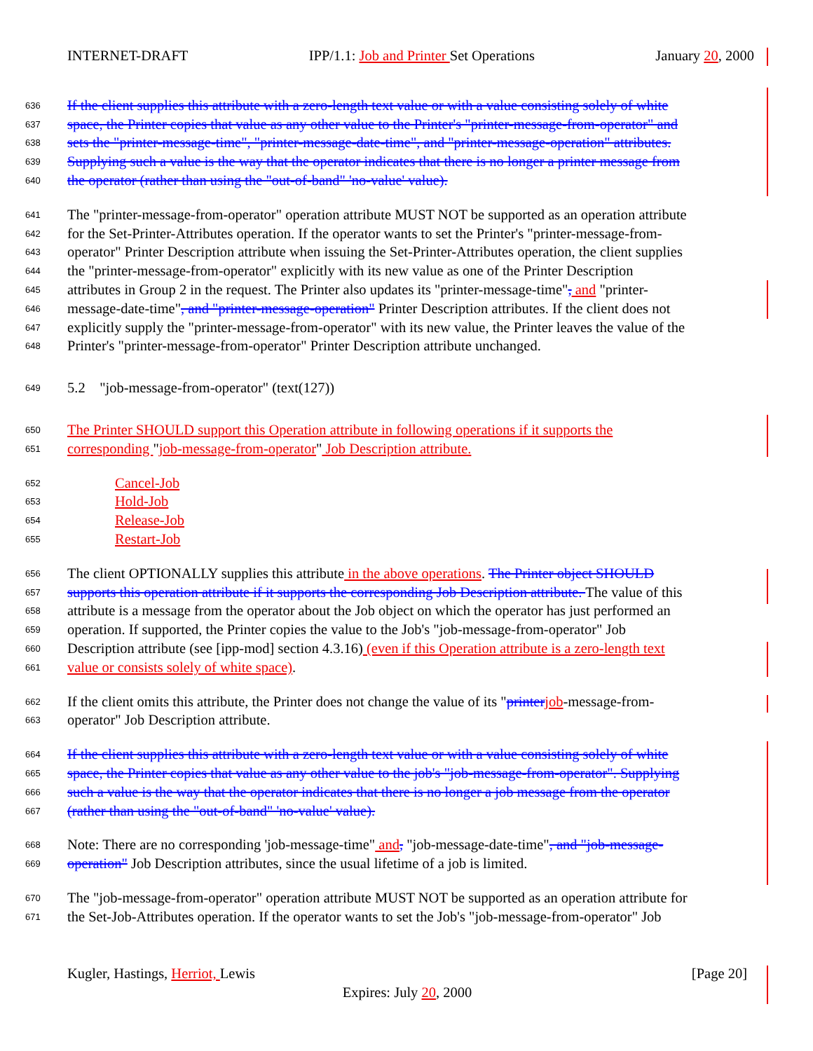INTERNET-DRAFT IPP/1.1: Job and Printer Set Operations January 20, 2000
636 If the client supplies this attribute with a zero-length text value or with a value consisting solely of white
637 space, the Printer copies that value as any other value to the Printer's "printer-message-from-operator" and
638 sets the "printer-message-time", "printer-message-date-time", and "printer-message-operation" attributes.
639 Supplying such a value is the way that the operator indicates that there is no longer a printer message from
640 the operator (rather than using the "out-of-band" 'no-value' value).
641 The "printer-message-from-operator" operation attribute MUST NOT be supported as an operation attribute
642 for the Set-Printer-Attributes operation. If the operator wants to set the Printer's "printer-message-from-
643 operator" Printer Description attribute when issuing the Set-Printer-Attributes operation, the client supplies
644 the "printer-message-from-operator" explicitly with its new value as one of the Printer Description
645 attributes in Group 2 in the request. The Printer also updates its "printer-message-time", and "printer-
646 message-date-time", and "printer-message-operation" Printer Description attributes. If the client does not
647 explicitly supply the "printer-message-from-operator" with its new value, the Printer leaves the value of the
648 Printer's "printer-message-from-operator" Printer Description attribute unchanged.
649 5.2 "job-message-from-operator" (text(127))
650 The Printer SHOULD support this Operation attribute in following operations if it supports the
651 corresponding "job-message-from-operator" Job Description attribute.
652 Cancel-Job
653 Hold-Job
654 Release-Job
655 Restart-Job
656 The client OPTIONALLY supplies this attribute in the above operations. The Printer object SHOULD
657 supports this operation attribute if it supports the corresponding Job Description attribute. The value of this
658 attribute is a message from the operator about the Job object on which the operator has just performed an
659 operation. If supported, the Printer copies the value to the Job's "job-message-from-operator" Job
660 Description attribute (see [ipp-mod] section 4.3.16) (even if this Operation attribute is a zero-length text
661 value or consists solely of white space).
662 If the client omits this attribute, the Printer does not change the value of its "printer job-message-from-
663 operator" Job Description attribute.
664 If the client supplies this attribute with a zero-length text value or with a value consisting solely of white
665 space, the Printer copies that value as any other value to the job's "job-message-from-operator". Supplying
666 such a value is the way that the operator indicates that there is no longer a job message from the operator
667 (rather than using the "out-of-band" 'no-value' value).
668 Note: There are no corresponding 'job-message-time" and, "job-message-date-time", and "job-message-
669 operation" Job Description attributes, since the usual lifetime of a job is limited.
670 The "job-message-from-operator" operation attribute MUST NOT be supported as an operation attribute for
671 the Set-Job-Attributes operation. If the operator wants to set the Job's "job-message-from-operator" Job
Kugler, Hastings, Herriot, Lewis [Page 20]
Expires: July 20, 2000